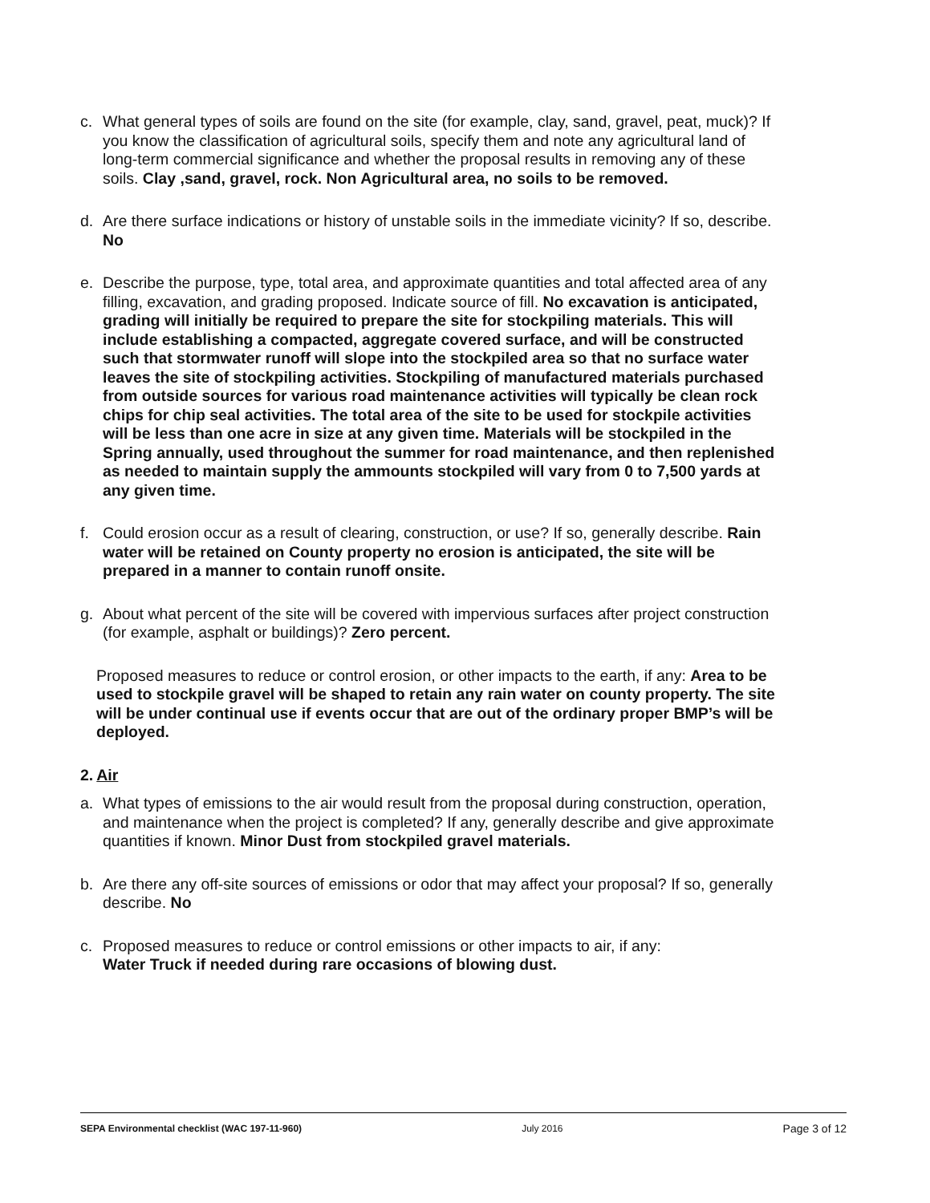c. What general types of soils are found on the site (for example, clay, sand, gravel, peat, muck)? If you know the classification of agricultural soils, specify them and note any agricultural land of long-term commercial significance and whether the proposal results in removing any of these soils. Clay ,sand, gravel, rock. Non Agricultural area, no soils to be removed.
d. Are there surface indications or history of unstable soils in the immediate vicinity? If so, describe. No
e. Describe the purpose, type, total area, and approximate quantities and total affected area of any filling, excavation, and grading proposed. Indicate source of fill. No excavation is anticipated, grading will initially be required to prepare the site for stockpiling materials. This will include establishing a compacted, aggregate covered surface, and will be constructed such that stormwater runoff will slope into the stockpiled area so that no surface water leaves the site of stockpiling activities. Stockpiling of manufactured materials purchased from outside sources for various road maintenance activities will typically be clean rock chips for chip seal activities. The total area of the site to be used for stockpile activities will be less than one acre in size at any given time. Materials will be stockpiled in the Spring annually, used throughout the summer for road maintenance, and then replenished as needed to maintain supply the ammounts stockpiled will vary from 0 to 7,500 yards at any given time.
f. Could erosion occur as a result of clearing, construction, or use? If so, generally describe. Rain water will be retained on County property no erosion is anticipated, the site will be prepared in a manner to contain runoff onsite.
g. About what percent of the site will be covered with impervious surfaces after project construction (for example, asphalt or buildings)? Zero percent.
Proposed measures to reduce or control erosion, or other impacts to the earth, if any: Area to be used to stockpile gravel will be shaped to retain any rain water on county property. The site will be under continual use if events occur that are out of the ordinary proper BMP’s will be deployed.
2. Air
a. What types of emissions to the air would result from the proposal during construction, operation, and maintenance when the project is completed? If any, generally describe and give approximate quantities if known. Minor Dust from stockpiled gravel materials.
b. Are there any off-site sources of emissions or odor that may affect your proposal? If so, generally describe. No
c. Proposed measures to reduce or control emissions or other impacts to air, if any:
Water Truck if needed during rare occasions of blowing dust.
SEPA Environmental checklist (WAC 197-11-960) July 2016 Page 3 of 12